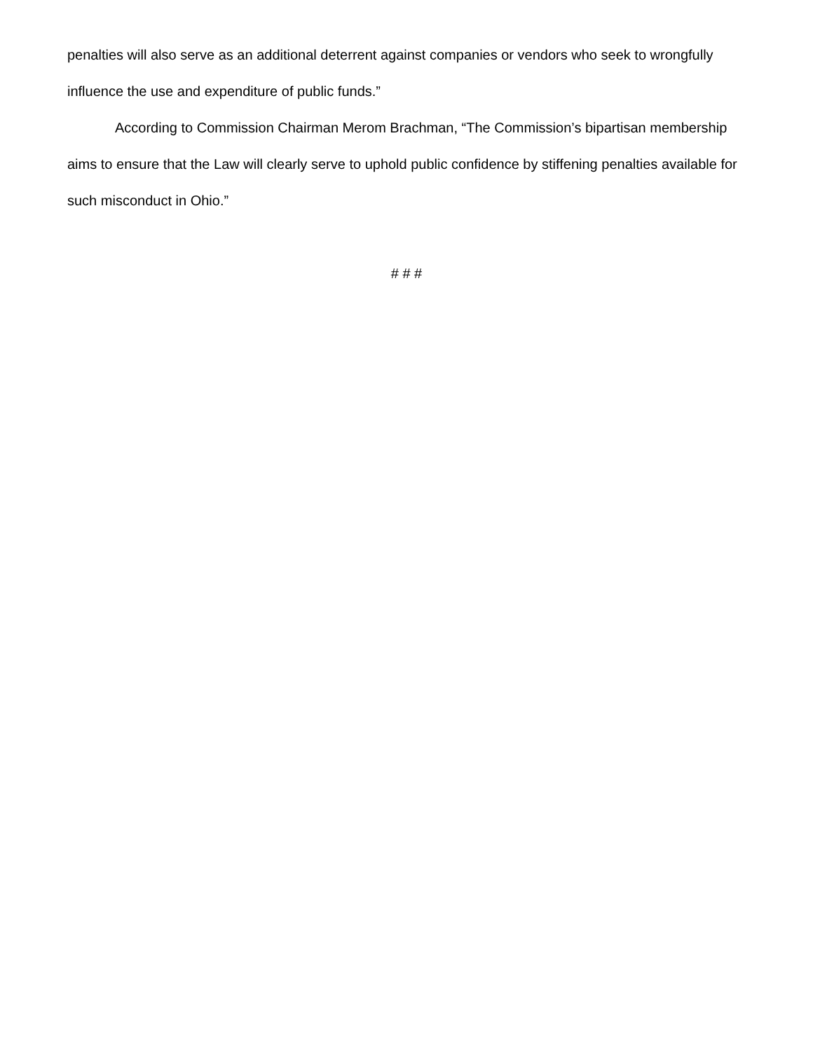penalties will also serve as an additional deterrent against companies or vendors who seek to wrongfully influence the use and expenditure of public funds.”
According to Commission Chairman Merom Brachman, “The Commission’s bipartisan membership aims to ensure that the Law will clearly serve to uphold public confidence by stiffening penalties available for such misconduct in Ohio.”
# # #